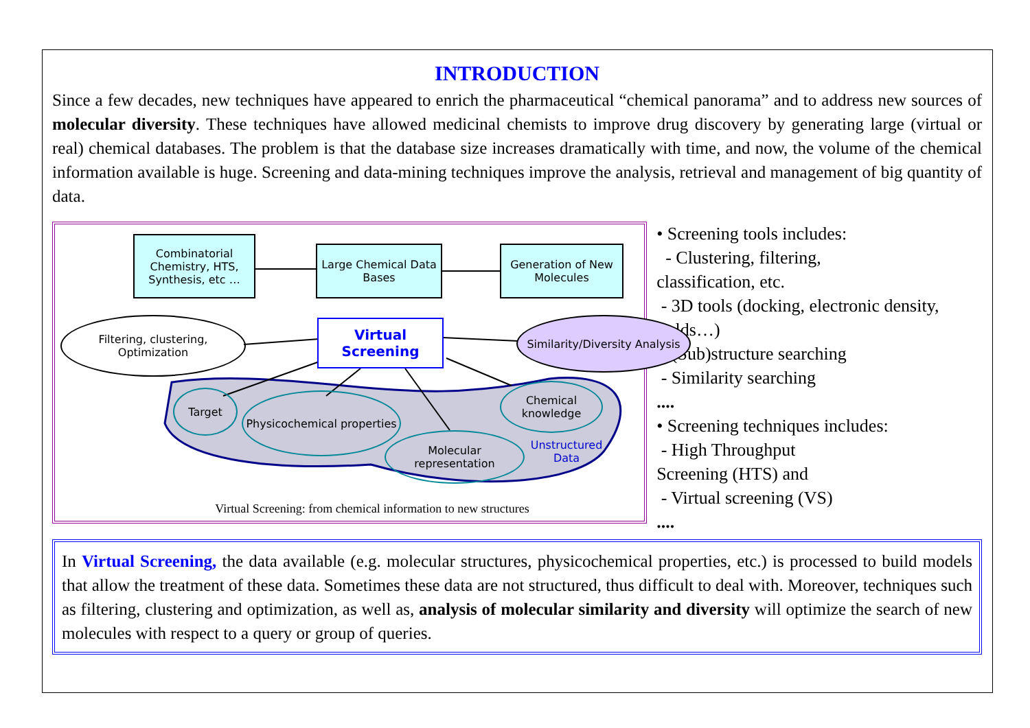INTRODUCTION
Since a few decades, new techniques have appeared to enrich the pharmaceutical “chemical panorama” and to address new sources of molecular diversity. These techniques have allowed medicinal chemists to improve drug discovery by generating large (virtual or real) chemical databases. The problem is that the database size increases dramatically with time, and now, the volume of the chemical information available is huge. Screening and data-mining techniques improve the analysis, retrieval and management of big quantity of data.
Combinatorial Chemistry, HTS, Synthesis, etc …
Large Chemical Data Bases
Generation of New Molecules
Filtering, clustering, Optimization
Virtual Screening
Similarity/Diversity Analysis
Target
Physicochemical properties
Molecular representation
Chemical knowledge
Unstructured Data
Virtual Screening: from chemical information to new structures
• Screening tools includes:
- Clustering, filtering,
classification, etc.
- 3D tools (docking, electronic density, fields…)
- (Sub)structure searching
- Similarity searching
....
• Screening techniques includes:
- High Throughput
Screening (HTS) and
- Virtual screening (VS)
....
In Virtual Screening, the data available (e.g. molecular structures, physicochemical properties, etc.) is processed to build models that allow the treatment of these data. Sometimes these data are not structured, thus difficult to deal with. Moreover, techniques such as filtering, clustering and optimization, as well as, analysis of molecular similarity and diversity will optimize the search of new molecules with respect to a query or group of queries.